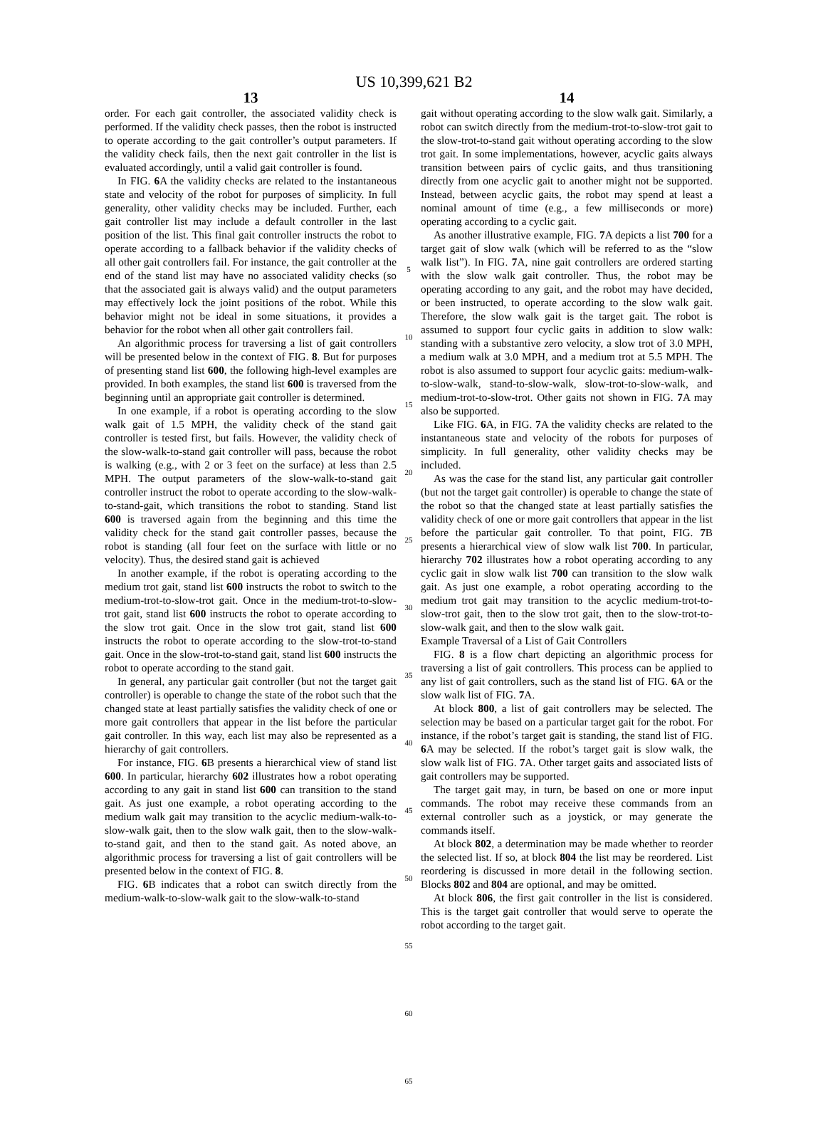US 10,399,621 B2
13
order. For each gait controller, the associated validity check is performed. If the validity check passes, then the robot is instructed to operate according to the gait controller’s output parameters. If the validity check fails, then the next gait controller in the list is evaluated accordingly, until a valid gait controller is found.
In FIG. 6 A the validity checks are related to the instantaneous state and velocity of the robot for purposes of simplicity. In full generality, other validity checks may be included. Further, each gait controller list may include a default controller in the last position of the list. This final gait controller instructs the robot to operate according to a fallback behavior if the validity checks of all other gait controllers fail. For instance, the gait controller at the end of the stand list may have no associated validity checks (so that the associated gait is always valid) and the output parameters may effectively lock the joint positions of the robot. While this behavior might not be ideal in some situations, it provides a behavior for the robot when all other gait controllers fail.
An algorithmic process for traversing a list of gait controllers will be presented below in the context of FIG. 8. But for purposes of presenting stand list 600, the following high-level examples are provided. In both examples, the stand list 600 is traversed from the beginning until an appropriate gait controller is determined.
In one example, if a robot is operating according to the slow walk gait of 1.5 MPH, the validity check of the stand gait controller is tested first, but fails. However, the validity check of the slow-walk-to-stand gait controller will pass, because the robot is walking (e.g., with 2 or 3 feet on the surface) at less than 2.5 MPH. The output parameters of the slow-walk-to-stand gait controller instruct the robot to operate according to the slow-walk-to-stand-gait, which transitions the robot to standing. Stand list 600 is traversed again from the beginning and this time the validity check for the stand gait controller passes, because the robot is standing (all four feet on the surface with little or no velocity). Thus, the desired stand gait is achieved
In another example, if the robot is operating according to the medium trot gait, stand list 600 instructs the robot to switch to the medium-trot-to-slow-trot gait. Once in the medium-trot-to-slow-trot gait, stand list 600 instructs the robot to operate according to the slow trot gait. Once in the slow trot gait, stand list 600 instructs the robot to operate according to the slow-trot-to-stand gait. Once in the slow-trot-to-stand gait, stand list 600 instructs the robot to operate according to the stand gait.
In general, any particular gait controller (but not the target gait controller) is operable to change the state of the robot such that the changed state at least partially satisfies the validity check of one or more gait controllers that appear in the list before the particular gait controller. In this way, each list may also be represented as a hierarchy of gait controllers.
For instance, FIG. 6 B presents a hierarchical view of stand list 600. In particular, hierarchy 602 illustrates how a robot operating according to any gait in stand list 600 can transition to the stand gait. As just one example, a robot operating according to the medium walk gait may transition to the acyclic medium-walk-to-slow-walk gait, then to the slow walk gait, then to the slow-walk-to-stand gait, and then to the stand gait. As noted above, an algorithmic process for traversing a list of gait controllers will be presented below in the context of FIG. 8.
FIG. 6 B indicates that a robot can switch directly from the medium-walk-to-slow-walk gait to the slow-walk-to-stand
5
10
15
20
25
30
35
40
45
50
55
60
65
14
gait without operating according to the slow walk gait. Similarly, a robot can switch directly from the medium-trot-to-slow-trot gait to the slow-trot-to-stand gait without operating according to the slow trot gait. In some implementations, however, acyclic gaits always transition between pairs of cyclic gaits, and thus transitioning directly from one acyclic gait to another might not be supported. Instead, between acyclic gaits, the robot may spend at least a nominal amount of time (e.g., a few milliseconds or more) operating according to a cyclic gait.
As another illustrative example, FIG. 7 A depicts a list 700 for a target gait of slow walk (which will be referred to as the “slow walk list”). In FIG. 7 A, nine gait controllers are ordered starting with the slow walk gait controller. Thus, the robot may be operating according to any gait, and the robot may have decided, or been instructed, to operate according to the slow walk gait. Therefore, the slow walk gait is the target gait. The robot is assumed to support four cyclic gaits in addition to slow walk: standing with a substantive zero velocity, a slow trot of 3.0 MPH, a medium walk at 3.0 MPH, and a medium trot at 5.5 MPH. The robot is also assumed to support four acyclic gaits: medium-walk-to-slow-walk, stand-to-slow-walk, slow-trot-to-slow-walk, and medium-trot-to-slow-trot. Other gaits not shown in FIG. 7 A may also be supported.
Like FIG. 6 A, in FIG. 7 A the validity checks are related to the instantaneous state and velocity of the robots for purposes of simplicity. In full generality, other validity checks may be included.
As was the case for the stand list, any particular gait controller (but not the target gait controller) is operable to change the state of the robot so that the changed state at least partially satisfies the validity check of one or more gait controllers that appear in the list before the particular gait controller. To that point, FIG. 7 B presents a hierarchical view of slow walk list 700. In particular, hierarchy 702 illustrates how a robot operating according to any cyclic gait in slow walk list 700 can transition to the slow walk gait. As just one example, a robot operating according to the medium trot gait may transition to the acyclic medium-trot-to-slow-trot gait, then to the slow trot gait, then to the slow-trot-to-slow-walk gait, and then to the slow walk gait.
Example Traversal of a List of Gait Controllers
FIG. 8 is a flow chart depicting an algorithmic process for traversing a list of gait controllers. This process can be applied to any list of gait controllers, such as the stand list of FIG. 6 A or the slow walk list of FIG. 7 A.
At block 800, a list of gait controllers may be selected. The selection may be based on a particular target gait for the robot. For instance, if the robot’s target gait is standing, the stand list of FIG. 6 A may be selected. If the robot’s target gait is slow walk, the slow walk list of FIG. 7 A. Other target gaits and associated lists of gait controllers may be supported.
The target gait may, in turn, be based on one or more input commands. The robot may receive these commands from an external controller such as a joystick, or may generate the commands itself.
At block 802, a determination may be made whether to reorder the selected list. If so, at block 804 the list may be reordered. List reordering is discussed in more detail in the following section. Blocks 802 and 804 are optional, and may be omitted.
At block 806, the first gait controller in the list is considered. This is the target gait controller that would serve to operate the robot according to the target gait.